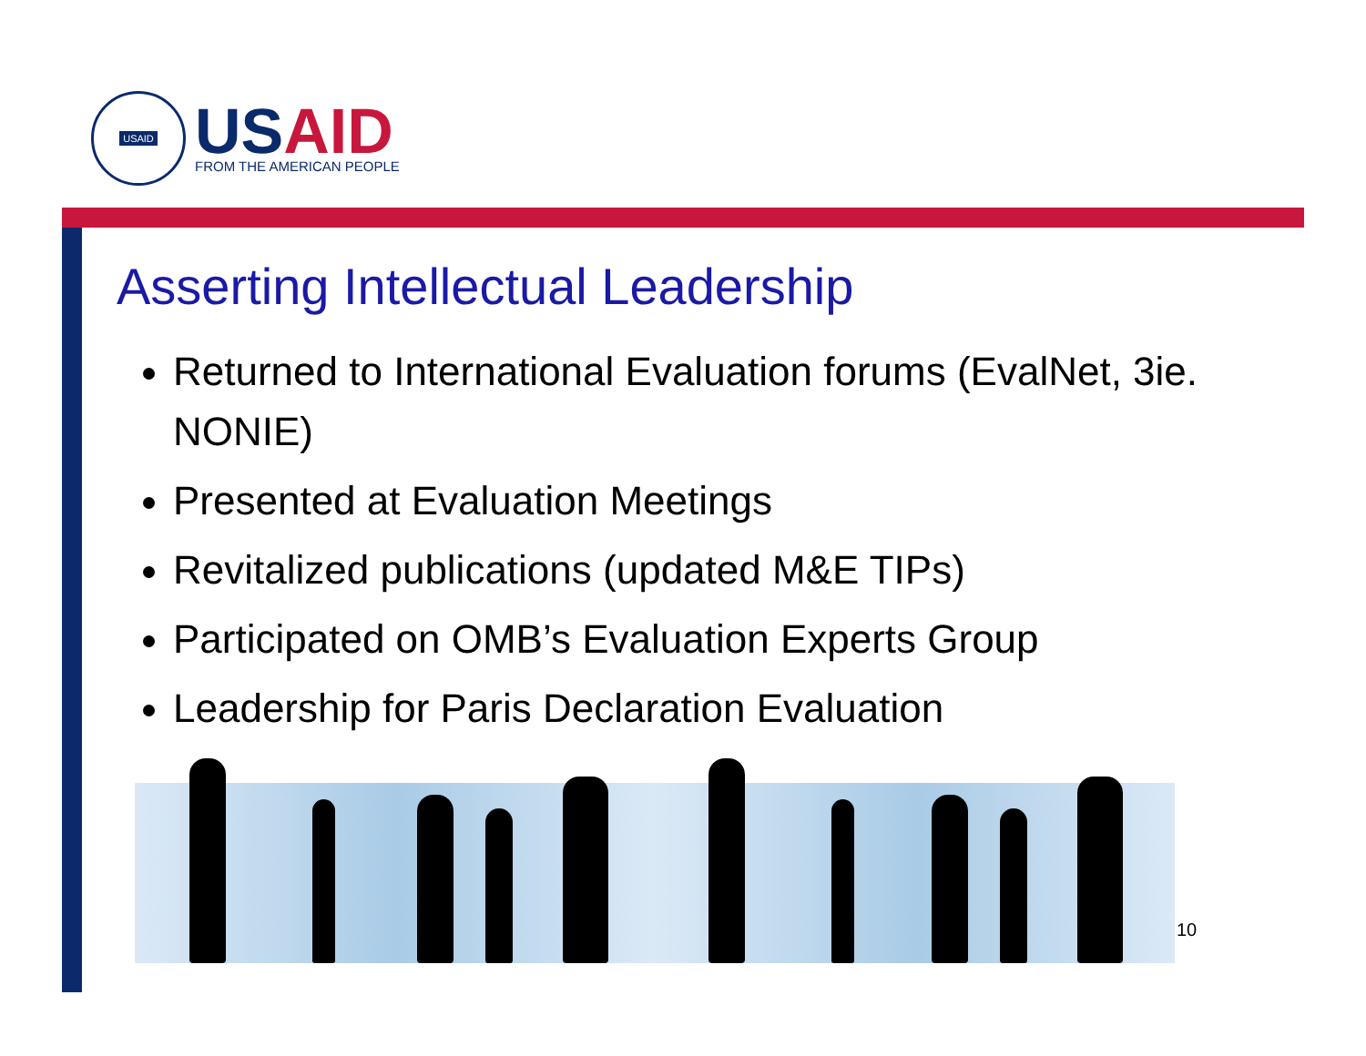USAID
USAID
FROM THE AMERICAN PEOPLE
Asserting Intellectual Leadership
Returned to International Evaluation forums (EvalNet, 3ie. NONIE)
Presented at Evaluation Meetings
Revitalized publications (updated M&E TIPs)
Participated on OMB’s Evaluation Experts Group
Leadership for Paris Declaration Evaluation
10